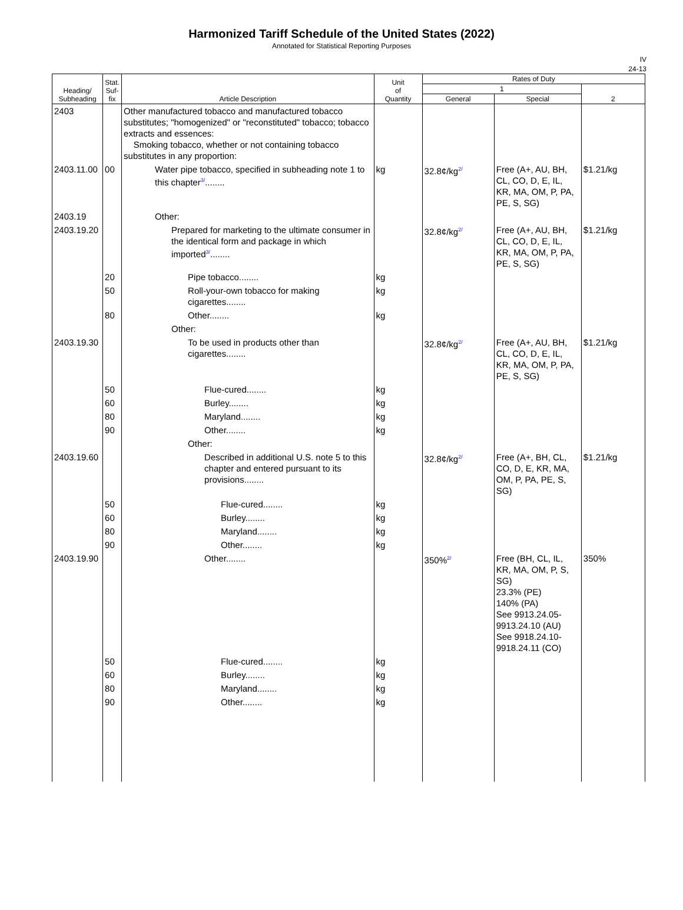Harmonized Tariff Schedule of the United States (2022)
Annotated for Statistical Reporting Purposes
IV
24-13
| Heading/ Subheading | Stat. Suf- fix | Article Description | Unit of Quantity | Rates of Duty | | |
| --- | --- | --- | --- | --- | --- | --- |
| | | | | 1 | | 2 |
| | | | | General | Special | |
| 2403 | | Other manufactured tobacco and manufactured tobacco substitutes; "homogenized" or "reconstituted" tobacco; tobacco extracts and essences: Smoking tobacco, whether or not containing tobacco substitutes in any proportion: | | | | |
| 2403.11.00 | 00 | Water pipe tobacco, specified in subheading note 1 to this chapter<sup>3/</sup>........ | kg | 32.8¢/kg<sup>2/</sup> | Free (A+, AU, BH, CL, CO, D, E, IL, KR, MA, OM, P, PA, PE, S, SG) | $1.21/kg |
| 2403.19 | | Other: | | | | |
| 2403.19.20 | | Prepared for marketing to the ultimate consumer in the identical form and package in which imported<sup>3/</sup>........ | | 32.8¢/kg<sup>2/</sup> | Free (A+, AU, BH, CL, CO, D, E, IL, KR, MA, OM, P, PA, PE, S, SG) | $1.21/kg |
| | 20 | Pipe tobacco........ | kg | | | |
| | 50 | Roll-your-own tobacco for making cigarettes........ | kg | | | |
| | 80 | Other........ | kg | | | |
| | | Other: | | | | |
| 2403.19.30 | | To be used in products other than cigarettes........ | | 32.8¢/kg<sup>2/</sup> | Free (A+, AU, BH, CL, CO, D, E, IL, KR, MA, OM, P, PA, PE, S, SG) | $1.21/kg |
| | 50 | Flue-cured........ | kg | | | |
| | 60 | Burley........ | kg | | | |
| | 80 | Maryland........ | kg | | | |
| | 90 | Other........ | kg | | | |
| | | Other: | | | | |
| 2403.19.60 | | Described in additional U.S. note 5 to this chapter and entered pursuant to its provisions........ | | 32.8¢/kg<sup>2/</sup> | Free (A+, BH, CL, CO, D, E, KR, MA, OM, P, PA, PE, S, SG) | $1.21/kg |
| | 50 | Flue-cured........ | kg | | | |
| | 60 | Burley........ | kg | | | |
| | 80 | Maryland........ | kg | | | |
| | 90 | Other........ | kg | | | |
| 2403.19.90 | | Other........ | | 350%<sup>2/</sup> | Free (BH, CL, IL, KR, MA, OM, P, S, SG) 23.3% (PE) 140% (PA) See 9913.24.05-9913.24.10 (AU) See 9918.24.10-9918.24.11 (CO) | 350% |
| | 50 | Flue-cured........ | kg | | | |
| | 60 | Burley........ | kg | | | |
| | 80 | Maryland........ | kg | | | |
| | 90 | Other........ | kg | | | |